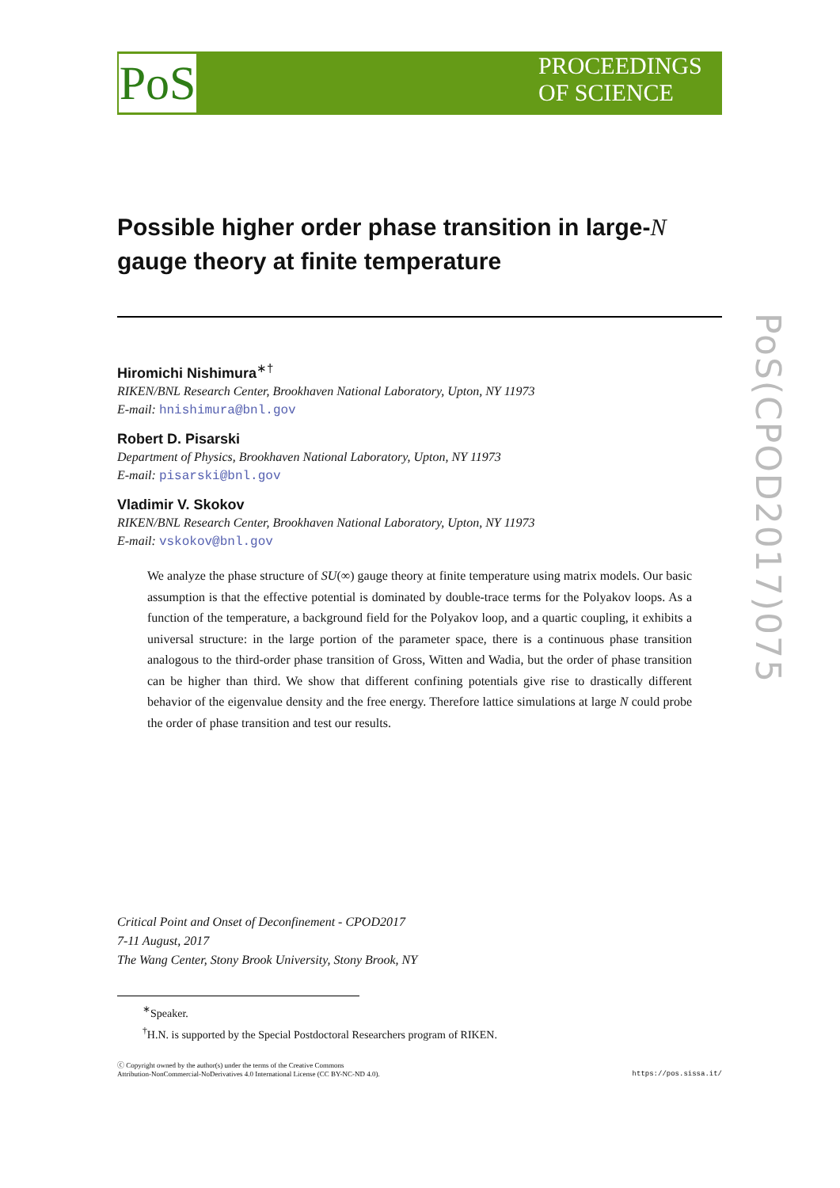PoS
PROCEEDINGS
OF SCIENCE
PoS(CPOD2017)075
Possible higher order phase transition in large-N gauge theory at finite temperature
Hiromichi Nishimura<sup>∗†</sup>
RIKEN/BNL Research Center, Brookhaven National Laboratory, Upton, NY 11973
E-mail: hnishimura@bnl.gov
Robert D. Pisarski
Department of Physics, Brookhaven National Laboratory, Upton, NY 11973
E-mail: pisarski@bnl.gov
Vladimir V. Skokov
RIKEN/BNL Research Center, Brookhaven National Laboratory, Upton, NY 11973
E-mail: vskokov@bnl.gov
We analyze the phase structure of SU(∞) gauge theory at finite temperature using matrix models. Our basic assumption is that the effective potential is dominated by double-trace terms for the Polyakov loops. As a function of the temperature, a background field for the Polyakov loop, and a quartic coupling, it exhibits a universal structure: in the large portion of the parameter space, there is a continuous phase transition analogous to the third-order phase transition of Gross, Witten and Wadia, but the order of phase transition can be higher than third. We show that different confining potentials give rise to drastically different behavior of the eigenvalue density and the free energy. Therefore lattice simulations at large N could probe the order of phase transition and test our results.
Critical Point and Onset of Deconfinement - CPOD2017
7-11 August, 2017
The Wang Center, Stony Brook University, Stony Brook, NY
<sup>∗</sup>Speaker.
<sup>†</sup> H.N. is supported by the Special Postdoctoral Researchers program of RIKEN.
ⓒ Copyright owned by the author(s) under the terms of the Creative Commons
Attribution-NonCommercial-NoDerivatives 4.0 International License (CC BY-NC-ND 4.0). https://pos.sissa.it/